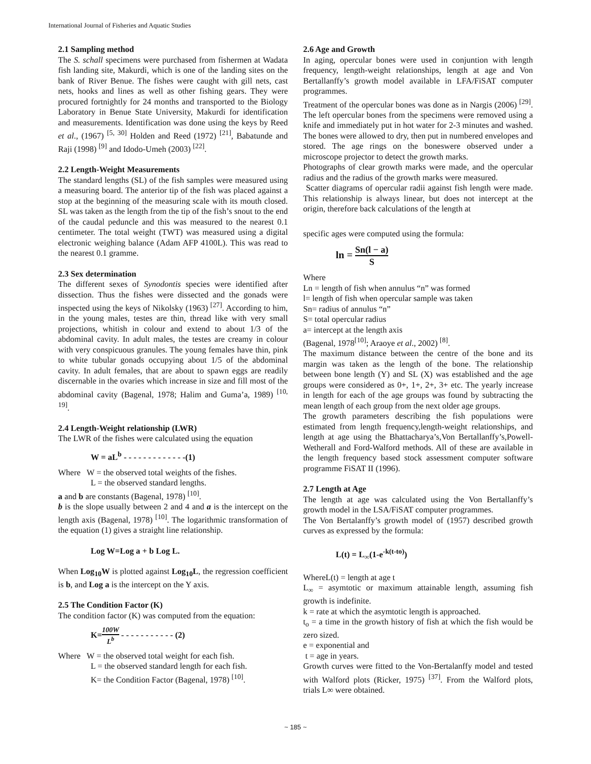International Journal of Fisheries and Aquatic Studies
2.1 Sampling method
The S. schall specimens were purchased from fishermen at Wadata fish landing site, Makurdi, which is one of the landing sites on the bank of River Benue. The fishes were caught with gill nets, cast nets, hooks and lines as well as other fishing gears. They were procured fortnightly for 24 months and transported to the Biology Laboratory in Benue State University, Makurdi for identification and measurements. Identification was done using the keys by Reed et al., (1967) <sup>[5, 30]</sup> Holden and Reed (1972) <sup>[21]</sup>, Babatunde and Raji (1998) <sup>[9]</sup> and Idodo-Umeh (2003) <sup>[22]</sup>.
2.2 Length-Weight Measurements
The standard lengths (SL) of the fish samples were measured using a measuring board. The anterior tip of the fish was placed against a stop at the beginning of the measuring scale with its mouth closed. SL was taken as the length from the tip of the fish’s snout to the end of the caudal peduncle and this was measured to the nearest 0.1 centimeter. The total weight (TWT) was measured using a digital electronic weighing balance (Adam AFP 4100L). This was read to the nearest 0.1 gramme.
2.3 Sex determination
The different sexes of Synodontis species were identified after dissection. Thus the fishes were dissected and the gonads were inspected using the keys of Nikolsky (1963) <sup>[27]</sup>. According to him, in the young males, testes are thin, thread like with very small projections, whitish in colour and extend to about 1/3 of the abdominal cavity. In adult males, the testes are creamy in colour with very conspicuous granules. The young females have thin, pink to white tubular gonads occupying about 1/5 of the abdominal cavity. In adult females, that are about to spawn eggs are readily discernable in the ovaries which increase in size and fill most of the abdominal cavity (Bagenal, 1978; Halim and Guma’a, 1989) <sup>[10, 19]</sup>.
2.4 Length-Weight relationship (LWR)
The LWR of the fishes were calculated using the equation
W = aL<sup>b</sup> - - - - - - - - - - - - -(1)
Where W = the observed total weights of the fishes.
L = the observed standard lengths.
a and b are constants (Bagenal, 1978) <sup>[10]</sup>.
b is the slope usually between 2 and 4 and a is the intercept on the length axis (Bagenal, 1978) <sup>[10]</sup>. The logarithmic transformation of the equation (1) gives a straight line relationship.
Log W=Log a + b Log L.
When Log<sub>10</sub>W is plotted against Log<sub>10</sub>L, the regression coefficient is b, and Log a is the intercept on the Y axis.
2.5 The Condition Factor (K)
The condition factor (K) was computed from the equation:
K=100W L<sup>b</sup> - - - - - - - - - - - (2)
Where W = the observed total weight for each fish.
L = the observed standard length for each fish.
K= the Condition Factor (Bagenal, 1978) <sup>[10]</sup>.
2.6 Age and Growth
In aging, opercular bones were used in conjuntion with length frequency, length-weight relationships, length at age and Von Bertallanffy’s growth model available in LFA/FiSAT computer programmes.
Treatment of the opercular bones was done as in Nargis (2006) <sup>[29]</sup>. The left opercular bones from the specimens were removed using a knife and immediately put in hot water for 2-3 minutes and washed. The bones were allowed to dry, then put in numbered envelopes and stored. The age rings on the boneswere observed under a microscope projector to detect the growth marks.
Photographs of clear growth marks were made, and the opercular radius and the radius of the growth marks were measured.
Scatter diagrams of opercular radii against fish length were made. This relationship is always linear, but does not intercept at the origin, therefore back calculations of the length at
specific ages were computed using the formula:
ln = Sn(l − a) S
Where
Ln = length of fish when annulus “n” was formed
l= length of fish when opercular sample was taken
Sn= radius of annulus “n”
S= total opercular radius
a= intercept at the length axis
(Bagenal, 1978<sup>[10]</sup>; Araoye et al., 2002) <sup>[8]</sup>.
The maximum distance between the centre of the bone and its margin was taken as the length of the bone. The relationship between bone length (Y) and SL (X) was established and the age groups were considered as 0+, 1+, 2+, 3+ etc. The yearly increase in length for each of the age groups was found by subtracting the mean length of each group from the next older age groups.
The growth parameters describing the fish populations were estimated from length frequency,length-weight relationships, and length at age using the Bhattacharya’s,Von Bertallanffy’s,Powell-Wetherall and Ford-Walford methods. All of these are available in the length frequency based stock assessment computer software programme FiSAT II (1996).
2.7 Length at Age
The length at age was calculated using the Von Bertallanffy’s growth model in the LSA/FiSAT computer programmes.
The Von Bertalanffy’s growth model of (1957) described growth curves as expressed by the formula:
L(t) = L<sub>∞</sub>(1-e<sup>-k(t-to)</sup>)
WhereL(t) = length at age t
L<sub>∞</sub> = asymtotic or maximum attainable length, assuming fish growth is indefinite.
k = rate at which the asymtotic length is approached.
t<sub>o</sub> = a time in the growth history of fish at which the fish would be zero sized.
e = exponential and
t = age in years.
Growth curves were fitted to the Von-Bertalanffy model and tested with Walford plots (Ricker, 1975) <sup>[37]</sup>. From the Walford plots, trials L∞ were obtained.
~ 185 ~